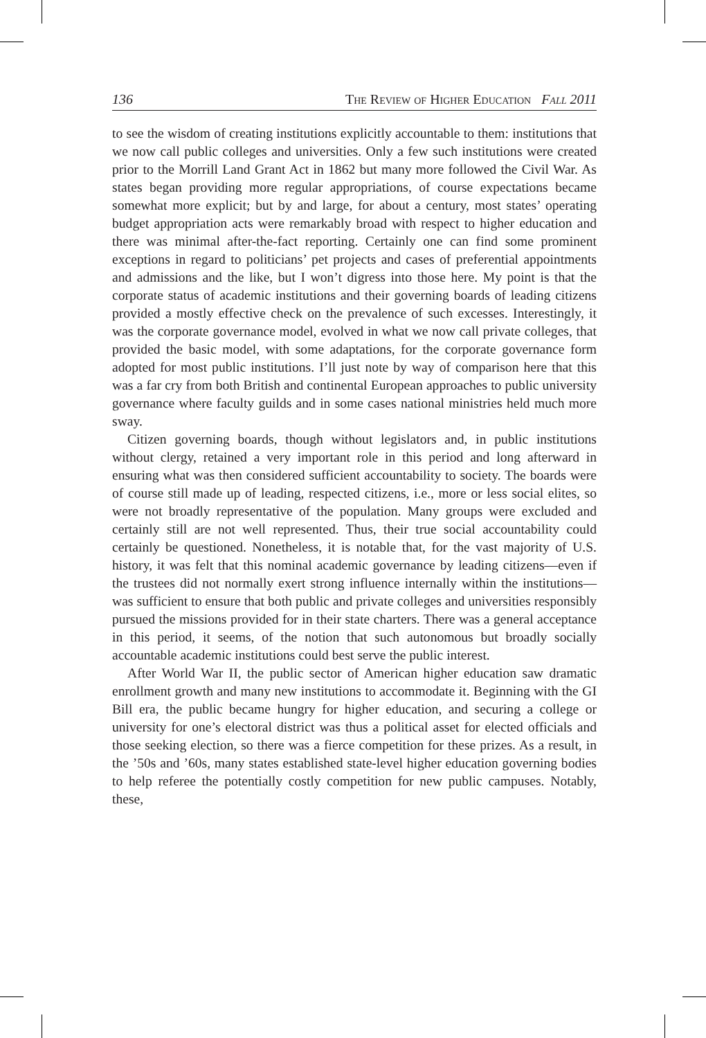136 The Review of Higher Education Fall 2011
to see the wisdom of creating institutions explicitly accountable to them: institutions that we now call public colleges and universities. Only a few such institutions were created prior to the Morrill Land Grant Act in 1862 but many more followed the Civil War. As states began providing more regular appropriations, of course expectations became somewhat more explicit; but by and large, for about a century, most states’ operating budget appropriation acts were remarkably broad with respect to higher education and there was minimal after-the-fact reporting. Certainly one can find some prominent exceptions in regard to politicians’ pet projects and cases of preferential appointments and admissions and the like, but I won’t digress into those here. My point is that the corporate status of academic institutions and their governing boards of leading citizens provided a mostly effective check on the prevalence of such excesses. Interestingly, it was the corporate governance model, evolved in what we now call private colleges, that provided the basic model, with some adaptations, for the corporate governance form adopted for most public institutions. I’ll just note by way of comparison here that this was a far cry from both British and continental European approaches to public university governance where faculty guilds and in some cases national ministries held much more sway.
Citizen governing boards, though without legislators and, in public institutions without clergy, retained a very important role in this period and long afterward in ensuring what was then considered sufficient accountability to society. The boards were of course still made up of leading, respected citizens, i.e., more or less social elites, so were not broadly representative of the population. Many groups were excluded and certainly still are not well represented. Thus, their true social accountability could certainly be questioned. Nonetheless, it is notable that, for the vast majority of U.S. history, it was felt that this nominal academic governance by leading citizens—even if the trustees did not normally exert strong influence internally within the institutions—was sufficient to ensure that both public and private colleges and universities responsibly pursued the missions provided for in their state charters. There was a general acceptance in this period, it seems, of the notion that such autonomous but broadly socially accountable academic institutions could best serve the public interest.
After World War II, the public sector of American higher education saw dramatic enrollment growth and many new institutions to accommodate it. Beginning with the GI Bill era, the public became hungry for higher education, and securing a college or university for one’s electoral district was thus a political asset for elected officials and those seeking election, so there was a fierce competition for these prizes. As a result, in the ’50s and ’60s, many states established state-level higher education governing bodies to help referee the potentially costly competition for new public campuses. Notably, these,